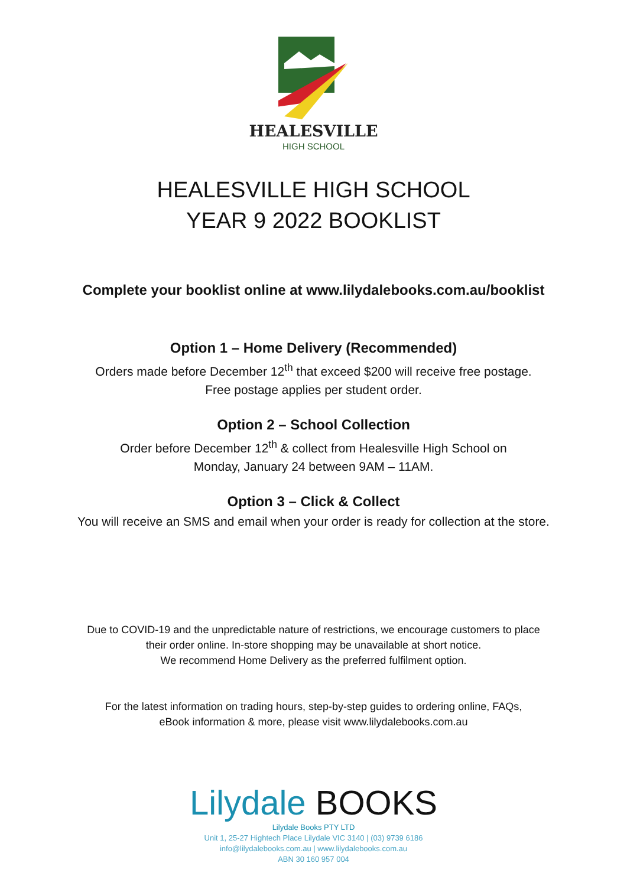HEALESVILLE
HIGH SCHOOL
HEALESVILLE HIGH SCHOOL
YEAR 9 2022 BOOKLIST
Complete your booklist online at www.lilydalebooks.com.au/booklist
Option 1 – Home Delivery (Recommended)
Orders made before December 12<sup>th</sup> that exceed $200 will receive free postage.
Free postage applies per student order.
Option 2 – School Collection
Order before December 12<sup>th</sup> & collect from Healesville High School on
Monday, January 24 between 9AM – 11AM.
Option 3 – Click & Collect
You will receive an SMS and email when your order is ready for collection at the store.
Due to COVID-19 and the unpredictable nature of restrictions, we encourage customers to place
their order online. In-store shopping may be unavailable at short notice.
We recommend Home Delivery as the preferred fulfilment option.
For the latest information on trading hours, step-by-step guides to ordering online, FAQs,
eBook information & more, please visit www.lilydalebooks.com.au
Lilydale BOOKS
Lilydale Books PTY LTD
Unit 1, 25-27 Hightech Place Lilydale VIC 3140 | (03) 9739 6186
info@lilydalebooks.com.au | www.lilydalebooks.com.au
ABN 30 160 957 004